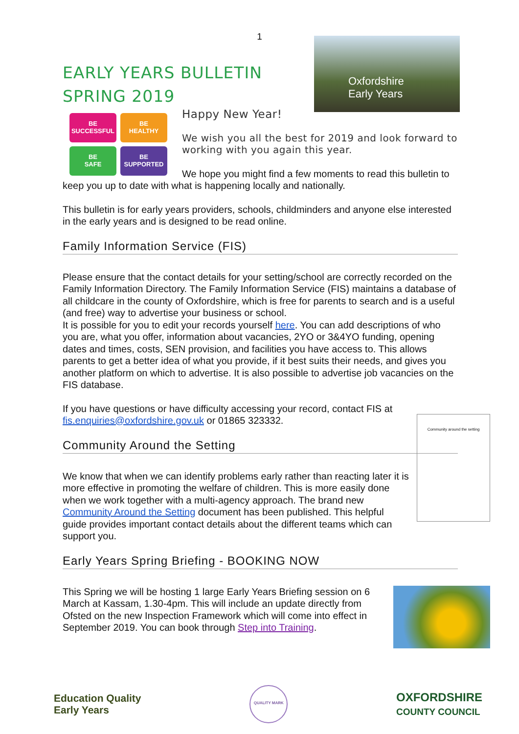1
Oxfordshire
Early Years
EARLY YEARS BULLETIN
SPRING 2019
BE
SUCCESSFUL
BE
HEALTHY
BE
SAFE
BE
SUPPORTED
Happy New Year!
We wish you all the best for 2019 and look forward to working with you again this year.
We hope you might find a few moments to read this bulletin to keep you up to date with what is happening locally and nationally.
This bulletin is for early years providers, schools, childminders and anyone else interested in the early years and is designed to be read online.
Family Information Service (FIS)
Please ensure that the contact details for your setting/school are correctly recorded on the Family Information Directory. The Family Information Service (FIS) maintains a database of all childcare in the county of Oxfordshire, which is free for parents to search and is a useful (and free) way to advertise your business or school.
It is possible for you to edit your records yourself here. You can add descriptions of who you are, what you offer, information about vacancies, 2YO or 3&4YO funding, opening dates and times, costs, SEN provision, and facilities you have access to. This allows parents to get a better idea of what you provide, if it best suits their needs, and gives you another platform on which to advertise. It is also possible to advertise job vacancies on the FIS database.
If you have questions or have difficulty accessing your record, contact FIS at fis.enquiries@oxfordshire.gov.uk or 01865 323332.
Community around the setting
Community Around the Setting
We know that when we can identify problems early rather than reacting later it is more effective in promoting the welfare of children. This is more easily done when we work together with a multi-agency approach. The brand new Community Around the Setting document has been published. This helpful guide provides important contact details about the different teams which can support you.
Early Years Spring Briefing - BOOKING NOW
This Spring we will be hosting 1 large Early Years Briefing session on 6 March at Kassam, 1.30-4pm. This will include an update directly from Ofsted on the new Inspection Framework which will come into effect in September 2019. You can book through Step into Training.
Education Quality
Early Years
QUALITY MARK
OXFORDSHIRE
COUNTY COUNCIL